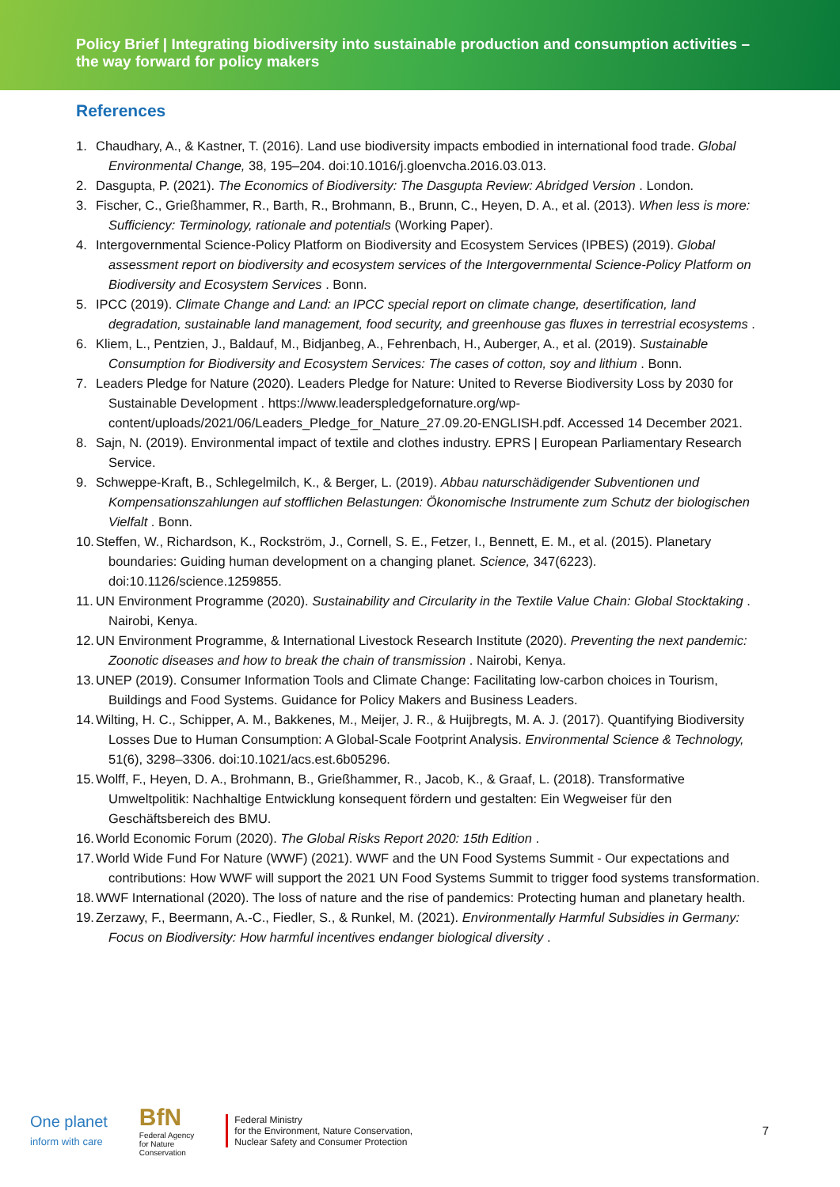Policy Brief | Integrating biodiversity into sustainable production and consumption activities – the way forward for policy makers
References
1. Chaudhary, A., & Kastner, T. (2016). Land use biodiversity impacts embodied in international food trade. Global Environmental Change, 38, 195–204. doi:10.1016/j.gloenvcha.2016.03.013.
2. Dasgupta, P. (2021). The Economics of Biodiversity: The Dasgupta Review: Abridged Version . London.
3. Fischer, C., Grießhammer, R., Barth, R., Brohmann, B., Brunn, C., Heyen, D. A., et al. (2013). When less is more: Sufficiency: Terminology, rationale and potentials (Working Paper).
4. Intergovernmental Science-Policy Platform on Biodiversity and Ecosystem Services (IPBES) (2019). Global assessment report on biodiversity and ecosystem services of the Intergovernmental Science-Policy Platform on Biodiversity and Ecosystem Services . Bonn.
5. IPCC (2019). Climate Change and Land: an IPCC special report on climate change, desertification, land degradation, sustainable land management, food security, and greenhouse gas fluxes in terrestrial ecosystems .
6. Kliem, L., Pentzien, J., Baldauf, M., Bidjanbeg, A., Fehrenbach, H., Auberger, A., et al. (2019). Sustainable Consumption for Biodiversity and Ecosystem Services: The cases of cotton, soy and lithium . Bonn.
7. Leaders Pledge for Nature (2020). Leaders Pledge for Nature: United to Reverse Biodiversity Loss by 2030 for Sustainable Development . https://www.leaderspledgefornature.org/wp-content/uploads/2021/06/Leaders_Pledge_for_Nature_27.09.20-ENGLISH.pdf. Accessed 14 December 2021.
8. Sajn, N. (2019). Environmental impact of textile and clothes industry. EPRS | European Parliamentary Research Service.
9. Schweppe-Kraft, B., Schlegelmilch, K., & Berger, L. (2019). Abbau naturschädigender Subventionen und Kompensationszahlungen auf stofflichen Belastungen: Ökonomische Instrumente zum Schutz der biologischen Vielfalt . Bonn.
10. Steffen, W., Richardson, K., Rockström, J., Cornell, S. E., Fetzer, I., Bennett, E. M., et al. (2015). Planetary boundaries: Guiding human development on a changing planet. Science, 347(6223). doi:10.1126/science.1259855.
11. UN Environment Programme (2020). Sustainability and Circularity in the Textile Value Chain: Global Stocktaking . Nairobi, Kenya.
12. UN Environment Programme, & International Livestock Research Institute (2020). Preventing the next pandemic: Zoonotic diseases and how to break the chain of transmission . Nairobi, Kenya.
13. UNEP (2019). Consumer Information Tools and Climate Change: Facilitating low-carbon choices in Tourism, Buildings and Food Systems. Guidance for Policy Makers and Business Leaders.
14. Wilting, H. C., Schipper, A. M., Bakkenes, M., Meijer, J. R., & Huijbregts, M. A. J. (2017). Quantifying Biodiversity Losses Due to Human Consumption: A Global-Scale Footprint Analysis. Environmental Science & Technology, 51(6), 3298–3306. doi:10.1021/acs.est.6b05296.
15. Wolff, F., Heyen, D. A., Brohmann, B., Grießhammer, R., Jacob, K., & Graaf, L. (2018). Transformative Umweltpolitik: Nachhaltige Entwicklung konsequent fördern und gestalten: Ein Wegweiser für den Geschäftsbereich des BMU.
16. World Economic Forum (2020). The Global Risks Report 2020: 15th Edition .
17. World Wide Fund For Nature (WWF) (2021). WWF and the UN Food Systems Summit - Our expectations and contributions: How WWF will support the 2021 UN Food Systems Summit to trigger food systems transformation.
18. WWF International (2020). The loss of nature and the rise of pandemics: Protecting human and planetary health.
19. Zerzawy, F., Beermann, A.-C., Fiedler, S., & Runkel, M. (2021). Environmentally Harmful Subsidies in Germany: Focus on Biodiversity: How harmful incentives endanger biological diversity .
One planet
inform with care
BfN
Federal Agency
for Nature
Conservation
Federal Ministry
for the Environment, Nature Conservation,
Nuclear Safety and Consumer Protection
7